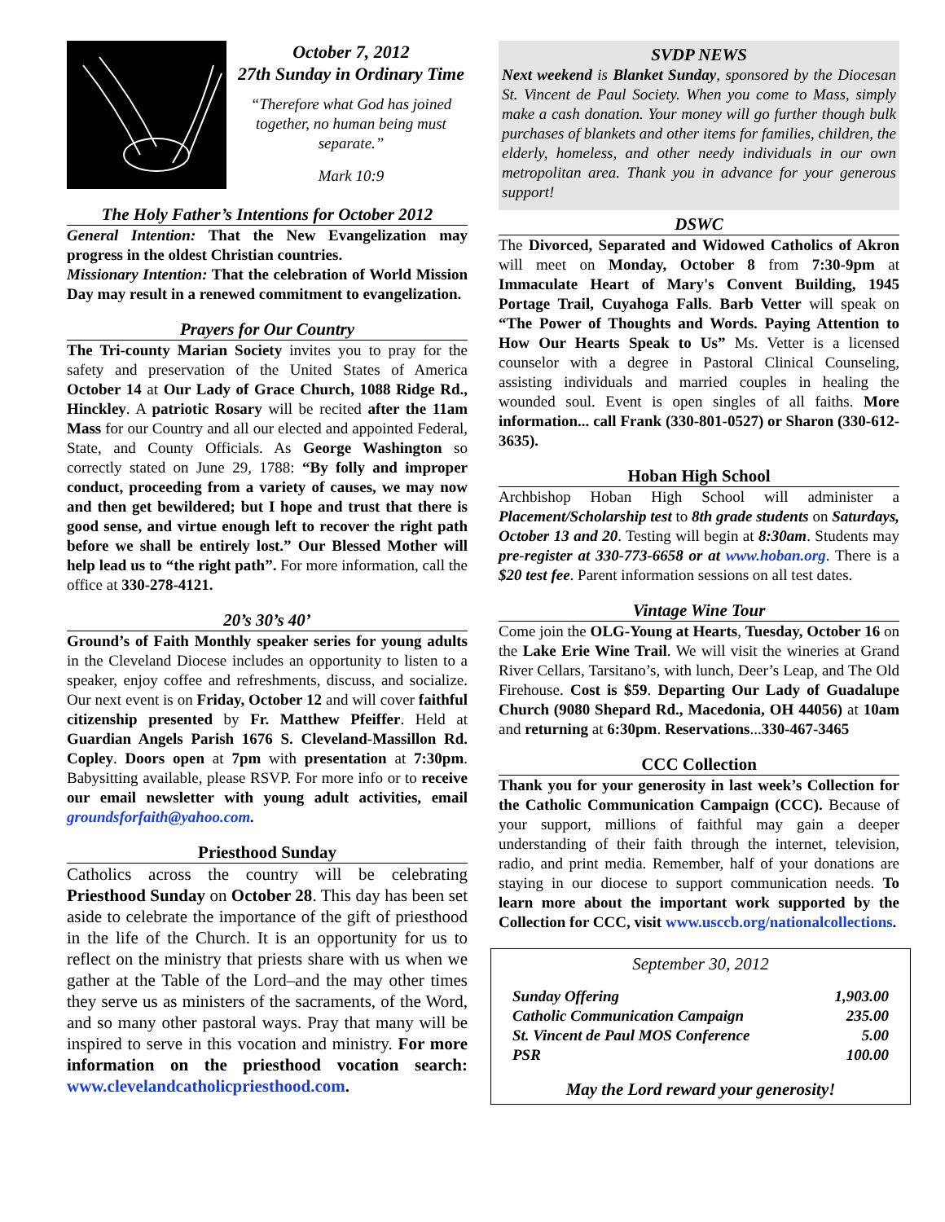October 7, 2012
27th Sunday in Ordinary Time
“Therefore what God has joined together, no human being must separate.”
Mark 10:9
The Holy Father’s Intentions for October 2012
General Intention: That the New Evangelization may progress in the oldest Christian countries.
Missionary Intention: That the celebration of World Mission Day may result in a renewed commitment to evangelization.
Prayers for Our Country
The Tri-county Marian Society invites you to pray for the safety and preservation of the United States of America October 14 at Our Lady of Grace Church, 1088 Ridge Rd., Hinckley. A patriotic Rosary will be recited after the 11am Mass for our Country and all our elected and appointed Federal, State, and County Officials. As George Washington so correctly stated on June 29, 1788: “By folly and improper conduct, proceeding from a variety of causes, we may now and then get bewildered; but I hope and trust that there is good sense, and virtue enough left to recover the right path before we shall be entirely lost.” Our Blessed Mother will help lead us to “the right path”. For more information, call the office at 330-278-4121.
20’s 30’s 40’
Ground’s of Faith Monthly speaker series for young adults in the Cleveland Diocese includes an opportunity to listen to a speaker, enjoy coffee and refreshments, discuss, and socialize. Our next event is on Friday, October 12 and will cover faithful citizenship presented by Fr. Matthew Pfeiffer. Held at Guardian Angels Parish 1676 S. Cleveland-Massillon Rd. Copley. Doors open at 7pm with presentation at 7:30pm. Babysitting available, please RSVP. For more info or to receive our email newsletter with young adult activities, email groundsforfaith@yahoo.com.
Priesthood Sunday
Catholics across the country will be celebrating Priesthood Sunday on October 28. This day has been set aside to celebrate the importance of the gift of priesthood in the life of the Church. It is an opportunity for us to reflect on the ministry that priests share with us when we gather at the Table of the Lord–and the may other times they serve us as ministers of the sacraments, of the Word, and so many other pastoral ways. Pray that many will be inspired to serve in this vocation and ministry. For more information on the priesthood vocation search: www.clevelandcatholicpriesthood.com.
SVDP NEWS
Next weekend is Blanket Sunday, sponsored by the Diocesan St. Vincent de Paul Society. When you come to Mass, simply make a cash donation. Your money will go further though bulk purchases of blankets and other items for families, children, the elderly, homeless, and other needy individuals in our own metropolitan area. Thank you in advance for your generous support!
DSWC
The Divorced, Separated and Widowed Catholics of Akron will meet on Monday, October 8 from 7:30-9pm at Immaculate Heart of Mary's Convent Building, 1945 Portage Trail, Cuyahoga Falls. Barb Vetter will speak on “The Power of Thoughts and Words. Paying Attention to How Our Hearts Speak to Us” Ms. Vetter is a licensed counselor with a degree in Pastoral Clinical Counseling, assisting individuals and married couples in healing the wounded soul. Event is open singles of all faiths. More information... call Frank (330-801-0527) or Sharon (330-612-3635).
Hoban High School
Archbishop Hoban High School will administer a Placement/Scholarship test to 8th grade students on Saturdays, October 13 and 20. Testing will begin at 8:30am. Students may pre-register at 330-773-6658 or at www.hoban.org. There is a $20 test fee. Parent information sessions on all test dates.
Vintage Wine Tour
Come join the OLG-Young at Hearts, Tuesday, October 16 on the Lake Erie Wine Trail. We will visit the wineries at Grand River Cellars, Tarsitano’s, with lunch, Deer’s Leap, and The Old Firehouse. Cost is $59. Departing Our Lady of Guadalupe Church (9080 Shepard Rd., Macedonia, OH 44056) at 10am and returning at 6:30pm. Reservations...330-467-3465
CCC Collection
Thank you for your generosity in last week’s Collection for the Catholic Communication Campaign (CCC). Because of your support, millions of faithful may gain a deeper understanding of their faith through the internet, television, radio, and print media. Remember, half of your donations are staying in our diocese to support communication needs. To learn more about the important work supported by the Collection for CCC, visit www.usccb.org/nationalcollections.
September 30, 2012
| Sunday Offering | 1,903.00 |
| Catholic Communication Campaign | 235.00 |
| St. Vincent de Paul MOS Conference | 5.00 |
| PSR | 100.00 |
May the Lord reward your generosity!